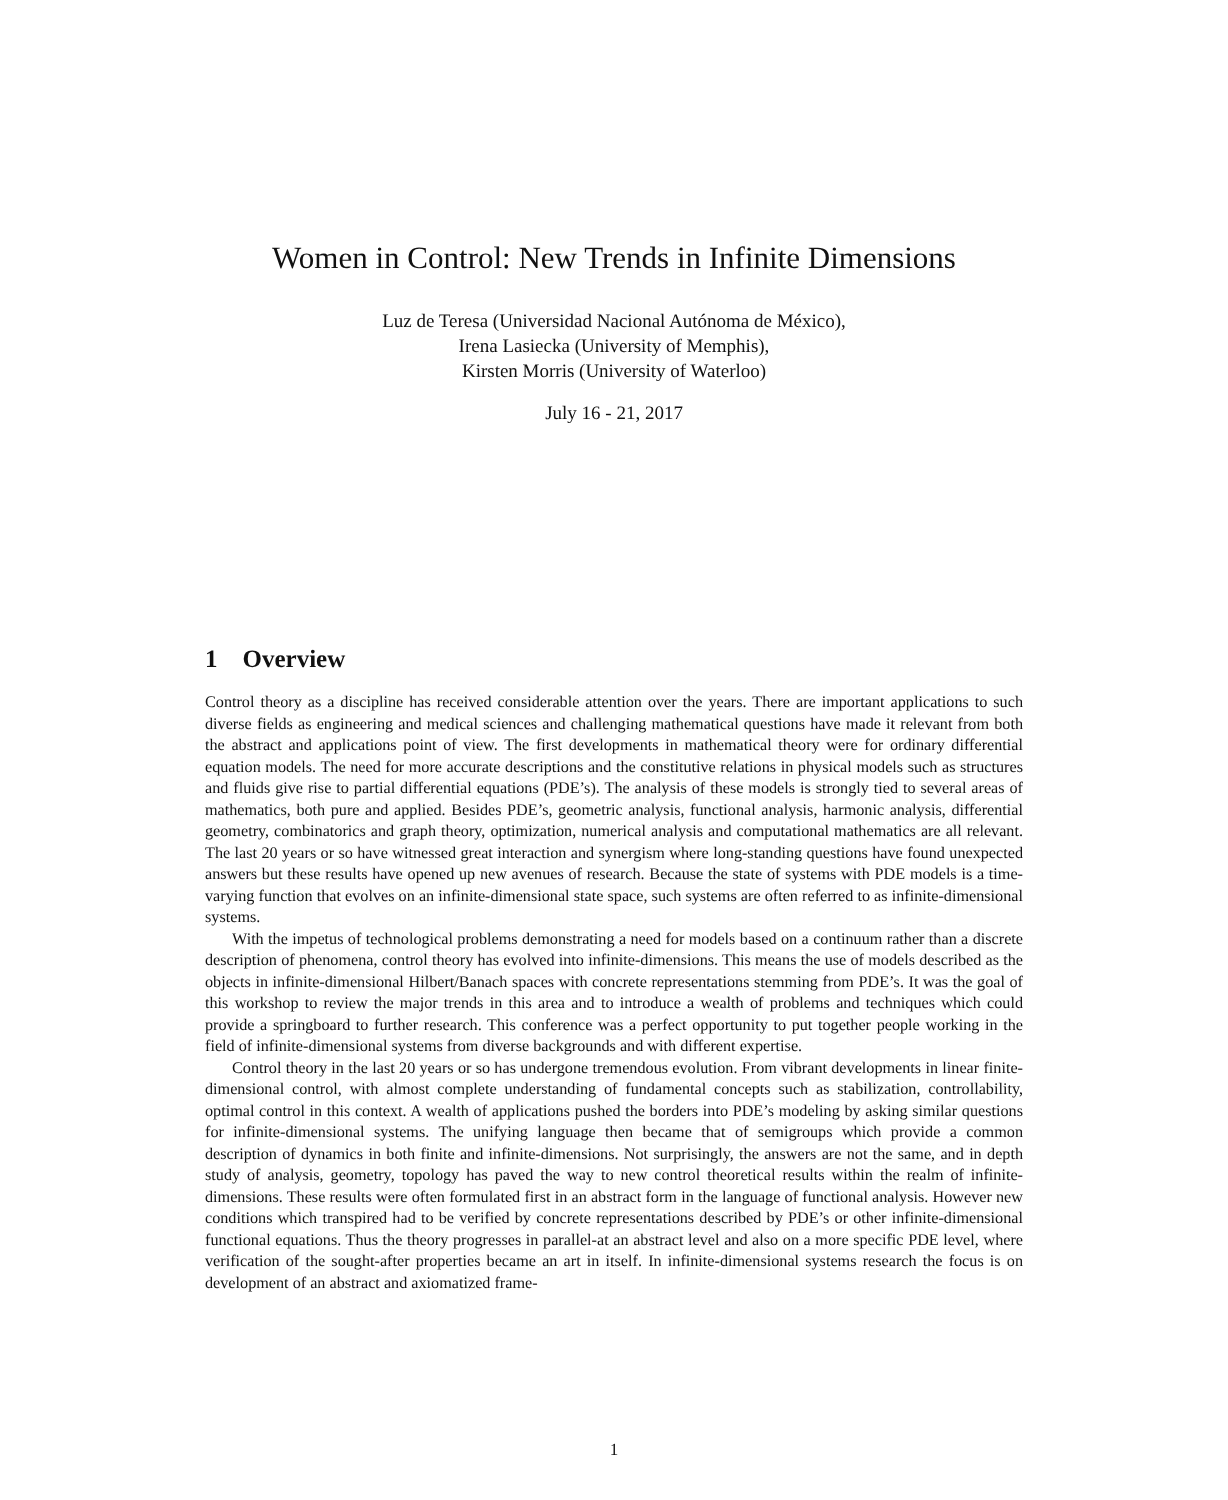Women in Control: New Trends in Infinite Dimensions
Luz de Teresa (Universidad Nacional Autónoma de México),
Irena Lasiecka (University of Memphis),
Kirsten Morris (University of Waterloo)
July 16 - 21, 2017
1 Overview
Control theory as a discipline has received considerable attention over the years. There are important applications to such diverse fields as engineering and medical sciences and challenging mathematical questions have made it relevant from both the abstract and applications point of view. The first developments in mathematical theory were for ordinary differential equation models. The need for more accurate descriptions and the constitutive relations in physical models such as structures and fluids give rise to partial differential equations (PDE’s). The analysis of these models is strongly tied to several areas of mathematics, both pure and applied. Besides PDE’s, geometric analysis, functional analysis, harmonic analysis, differential geometry, combinatorics and graph theory, optimization, numerical analysis and computational mathematics are all relevant. The last 20 years or so have witnessed great interaction and synergism where long-standing questions have found unexpected answers but these results have opened up new avenues of research. Because the state of systems with PDE models is a time-varying function that evolves on an infinite-dimensional state space, such systems are often referred to as infinite-dimensional systems.
With the impetus of technological problems demonstrating a need for models based on a continuum rather than a discrete description of phenomena, control theory has evolved into infinite-dimensions. This means the use of models described as the objects in infinite-dimensional Hilbert/Banach spaces with concrete representations stemming from PDE’s. It was the goal of this workshop to review the major trends in this area and to introduce a wealth of problems and techniques which could provide a springboard to further research. This conference was a perfect opportunity to put together people working in the field of infinite-dimensional systems from diverse backgrounds and with different expertise.
Control theory in the last 20 years or so has undergone tremendous evolution. From vibrant developments in linear finite-dimensional control, with almost complete understanding of fundamental concepts such as stabilization, controllability, optimal control in this context. A wealth of applications pushed the borders into PDE’s modeling by asking similar questions for infinite-dimensional systems. The unifying language then became that of semigroups which provide a common description of dynamics in both finite and infinite-dimensions. Not surprisingly, the answers are not the same, and in depth study of analysis, geometry, topology has paved the way to new control theoretical results within the realm of infinite-dimensions. These results were often formulated first in an abstract form in the language of functional analysis. However new conditions which transpired had to be verified by concrete representations described by PDE’s or other infinite-dimensional functional equations. Thus the theory progresses in parallel-at an abstract level and also on a more specific PDE level, where verification of the sought-after properties became an art in itself. In infinite-dimensional systems research the focus is on development of an abstract and axiomatized frame-
1